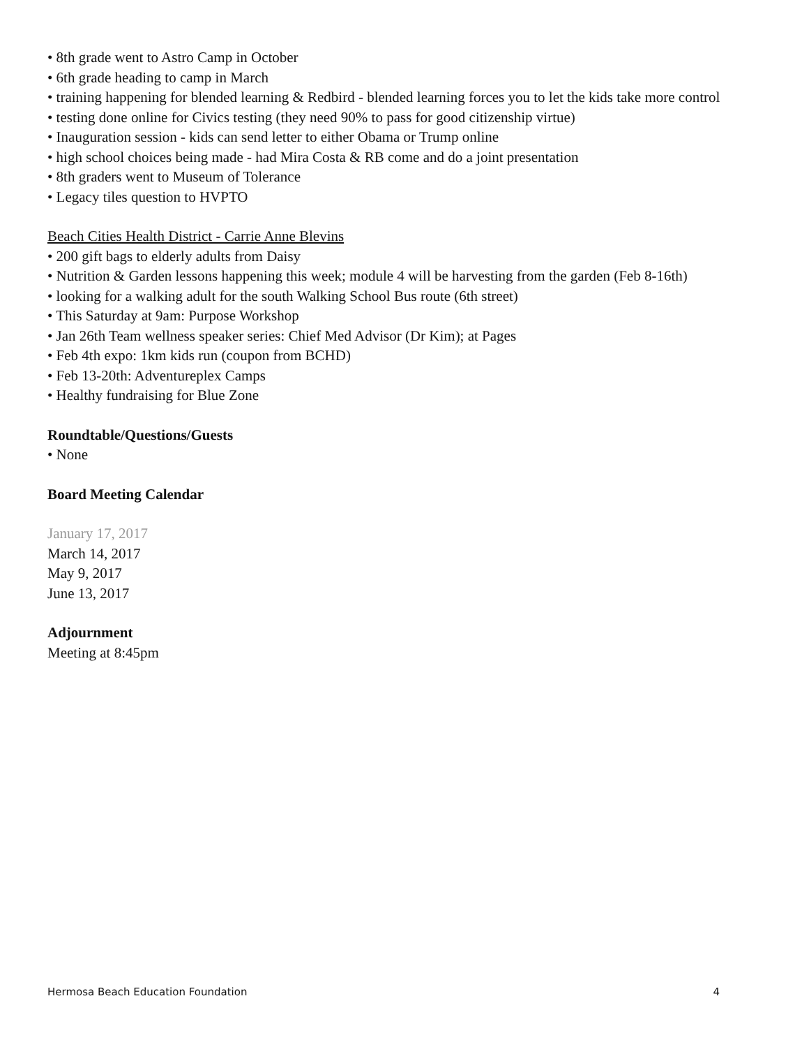• 8th grade went to Astro Camp in October
• 6th grade heading to camp in March
• training happening for blended learning & Redbird - blended learning forces you to let the kids take more control
• testing done online for Civics testing (they need 90% to pass for good citizenship virtue)
• Inauguration session - kids can send letter to either Obama or Trump online
• high school choices being made - had Mira Costa & RB come and do a joint presentation
• 8th graders went to Museum of Tolerance
• Legacy tiles question to HVPTO
Beach Cities Health District - Carrie Anne Blevins
• 200 gift bags to elderly adults from Daisy
• Nutrition & Garden lessons happening this week; module 4 will be harvesting from the garden (Feb 8-16th)
• looking for a walking adult for the south Walking School Bus route (6th street)
• This Saturday at 9am: Purpose Workshop
• Jan 26th Team wellness speaker series: Chief Med Advisor (Dr Kim); at Pages
• Feb 4th expo: 1km kids run (coupon from BCHD)
• Feb 13-20th: Adventureplex Camps
• Healthy fundraising for Blue Zone
Roundtable/Questions/Guests
• None
Board Meeting Calendar
January 17, 2017
March 14, 2017
May 9, 2017
June 13, 2017
Adjournment
Meeting at 8:45pm
Hermosa Beach Education Foundation 4